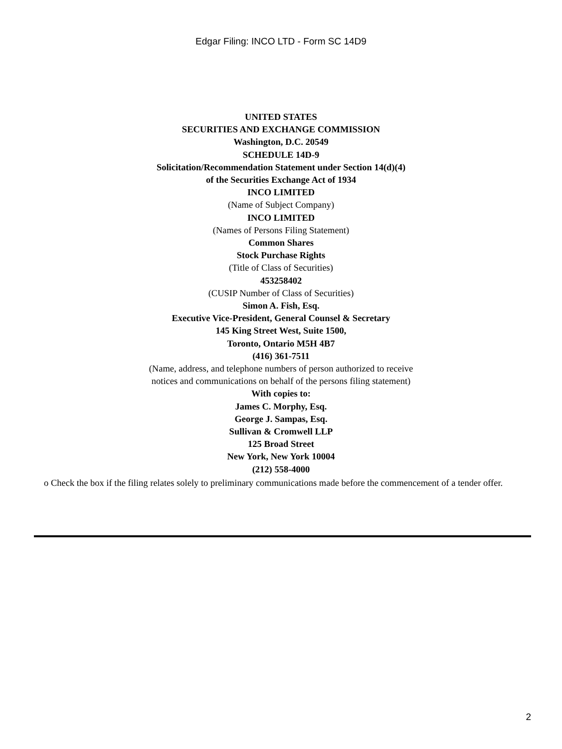Edgar Filing: INCO LTD - Form SC 14D9
UNITED STATES
SECURITIES AND EXCHANGE COMMISSION
Washington, D.C. 20549
SCHEDULE 14D-9
Solicitation/Recommendation Statement under Section 14(d)(4)
of the Securities Exchange Act of 1934
INCO LIMITED
(Name of Subject Company)
INCO LIMITED
(Names of Persons Filing Statement)
Common Shares
Stock Purchase Rights
(Title of Class of Securities)
453258402
(CUSIP Number of Class of Securities)
Simon A. Fish, Esq.
Executive Vice-President, General Counsel & Secretary
145 King Street West, Suite 1500,
Toronto, Ontario M5H 4B7
(416) 361-7511
(Name, address, and telephone numbers of person authorized to receive
notices and communications on behalf of the persons filing statement)
With copies to:
James C. Morphy, Esq.
George J. Sampas, Esq.
Sullivan & Cromwell LLP
125 Broad Street
New York, New York 10004
(212) 558-4000
o Check the box if the filing relates solely to preliminary communications made before the commencement of a tender offer.
2